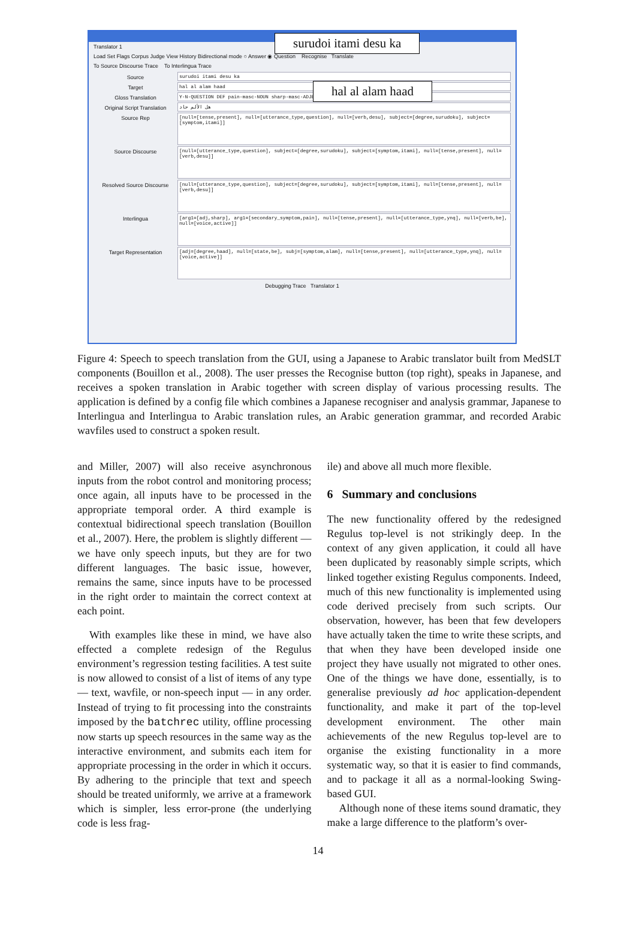Translator 1
Load Set Flags Corpus Judge View History Bidirectional mode ○ Answer ◉ Question Recognise Translate
To Source Discourse Trace To Interlingua Trace
Source surudoi itami desu ka
Target hal al alam haad
Gloss Translation Y-N-QUESTION DEF pain-masc-NOUN sharp-masc-ADJECTIVE
Original Script Translation هل الألم حاد
Source Rep [null=[tense,present], null=[utterance_type,question], null=[verb,desu], subject=[degree,surudoku], subject=[symptom,itami]]
Source Discourse [null=[utterance_type,question], subject=[degree,surudoku], subject=[symptom,itami], null=[tense,present], null=[verb,desu]]
Resolved Source Discourse [null=[utterance_type,question], subject=[degree,surudoku], subject=[symptom,itami], null=[tense,present], null=[verb,desu]]
Interlingua [arg1=[adj,sharp], arg1=[secondary_symptom,pain], null=[tense,present], null=[utterance_type,ynq], null=[verb,be], null=[voice,active]]
Target Representation [adj=[degree,haad], null=[state,be], subj=[symptom,alam], null=[tense,present], null=[utterance_type,ynq], null=[voice,active]]
Debugging Trace Translator 1
surudoi itami desu ka
hal al alam haad
Figure 4: Speech to speech translation from the GUI, using a Japanese to Arabic translator built from MedSLT components (Bouillon et al., 2008). The user presses the Recognise button (top right), speaks in Japanese, and receives a spoken translation in Arabic together with screen display of various processing results. The application is defined by a config file which combines a Japanese recogniser and analysis grammar, Japanese to Interlingua and Interlingua to Arabic translation rules, an Arabic generation grammar, and recorded Arabic wavfiles used to construct a spoken result.
and Miller, 2007) will also receive asynchronous inputs from the robot control and monitoring process; once again, all inputs have to be processed in the appropriate temporal order. A third example is contextual bidirectional speech translation (Bouillon et al., 2007). Here, the problem is slightly different — we have only speech inputs, but they are for two different languages. The basic issue, however, remains the same, since inputs have to be processed in the right order to maintain the correct context at each point.
With examples like these in mind, we have also effected a complete redesign of the Regulus environment’s regression testing facilities. A test suite is now allowed to consist of a list of items of any type — text, wavfile, or non-speech input — in any order. Instead of trying to fit processing into the constraints imposed by the batchrec utility, offline processing now starts up speech resources in the same way as the interactive environment, and submits each item for appropriate processing in the order in which it occurs. By adhering to the principle that text and speech should be treated uniformly, we arrive at a framework which is simpler, less error-prone (the underlying code is less frag-
ile) and above all much more flexible.
6 Summary and conclusions
The new functionality offered by the redesigned Regulus top-level is not strikingly deep. In the context of any given application, it could all have been duplicated by reasonably simple scripts, which linked together existing Regulus components. Indeed, much of this new functionality is implemented using code derived precisely from such scripts. Our observation, however, has been that few developers have actually taken the time to write these scripts, and that when they have been developed inside one project they have usually not migrated to other ones. One of the things we have done, essentially, is to generalise previously ad hoc application-dependent functionality, and make it part of the top-level development environment. The other main achievements of the new Regulus top-level are to organise the existing functionality in a more systematic way, so that it is easier to find commands, and to package it all as a normal-looking Swing-based GUI.
Although none of these items sound dramatic, they make a large difference to the platform’s over-
14